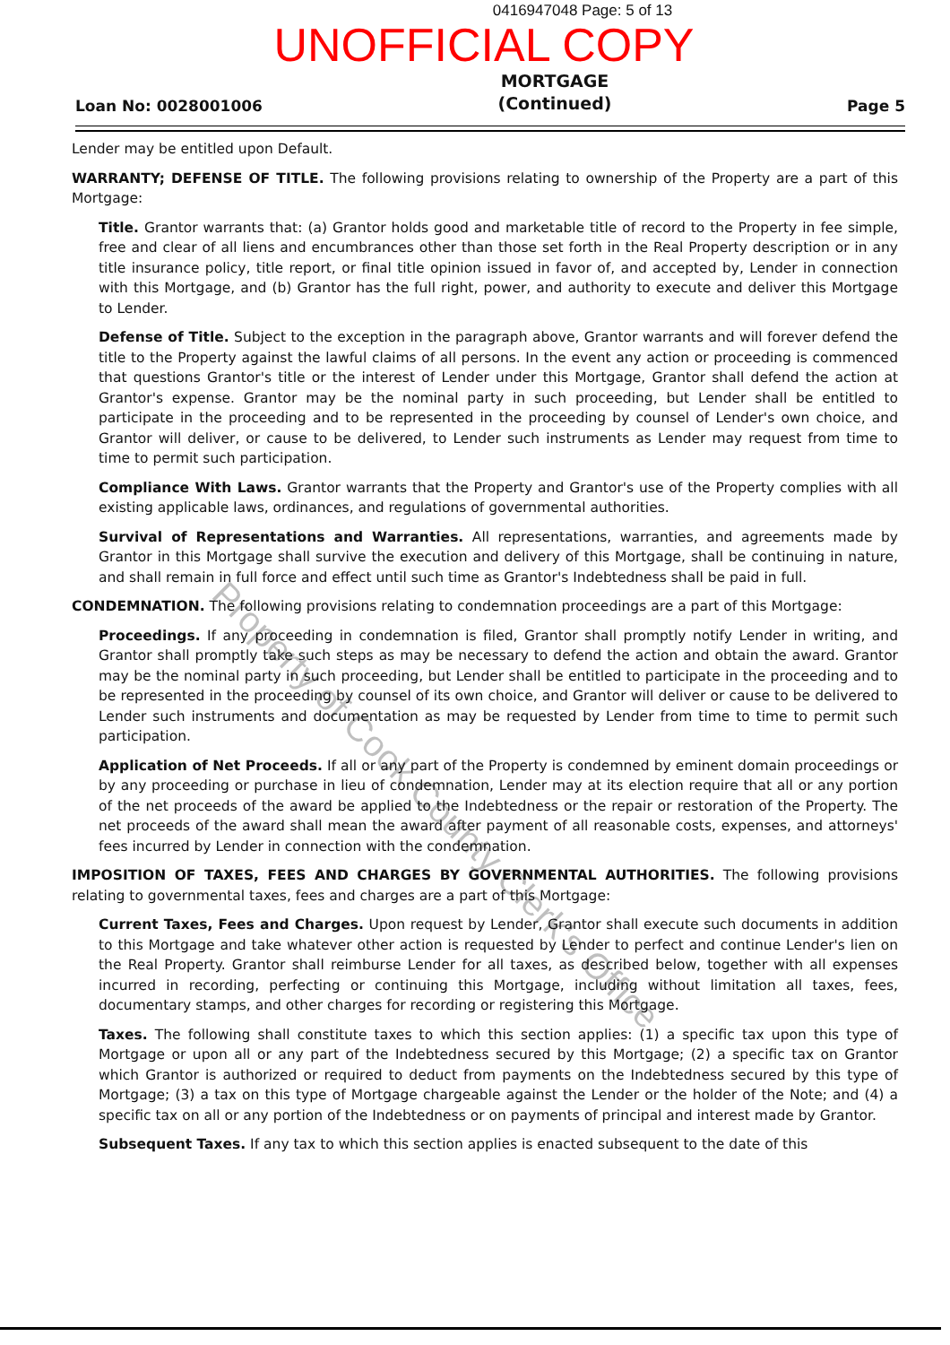0416947048 Page: 5 of 13
UNOFFICIAL COPY
Loan No: 0028001006
MORTGAGE
(Continued)
Page 5
Lender may be entitled upon Default.
WARRANTY; DEFENSE OF TITLE. The following provisions relating to ownership of the Property are a part of this Mortgage:
Title. Grantor warrants that: (a) Grantor holds good and marketable title of record to the Property in fee simple, free and clear of all liens and encumbrances other than those set forth in the Real Property description or in any title insurance policy, title report, or final title opinion issued in favor of, and accepted by, Lender in connection with this Mortgage, and (b) Grantor has the full right, power, and authority to execute and deliver this Mortgage to Lender.
Defense of Title. Subject to the exception in the paragraph above, Grantor warrants and will forever defend the title to the Property against the lawful claims of all persons. In the event any action or proceeding is commenced that questions Grantor's title or the interest of Lender under this Mortgage, Grantor shall defend the action at Grantor's expense. Grantor may be the nominal party in such proceeding, but Lender shall be entitled to participate in the proceeding and to be represented in the proceeding by counsel of Lender's own choice, and Grantor will deliver, or cause to be delivered, to Lender such instruments as Lender may request from time to time to permit such participation.
Compliance With Laws. Grantor warrants that the Property and Grantor's use of the Property complies with all existing applicable laws, ordinances, and regulations of governmental authorities.
Survival of Representations and Warranties. All representations, warranties, and agreements made by Grantor in this Mortgage shall survive the execution and delivery of this Mortgage, shall be continuing in nature, and shall remain in full force and effect until such time as Grantor's Indebtedness shall be paid in full.
CONDEMNATION. The following provisions relating to condemnation proceedings are a part of this Mortgage:
Proceedings. If any proceeding in condemnation is filed, Grantor shall promptly notify Lender in writing, and Grantor shall promptly take such steps as may be necessary to defend the action and obtain the award. Grantor may be the nominal party in such proceeding, but Lender shall be entitled to participate in the proceeding and to be represented in the proceeding by counsel of its own choice, and Grantor will deliver or cause to be delivered to Lender such instruments and documentation as may be requested by Lender from time to time to permit such participation.
Application of Net Proceeds. If all or any part of the Property is condemned by eminent domain proceedings or by any proceeding or purchase in lieu of condemnation, Lender may at its election require that all or any portion of the net proceeds of the award be applied to the Indebtedness or the repair or restoration of the Property. The net proceeds of the award shall mean the award after payment of all reasonable costs, expenses, and attorneys' fees incurred by Lender in connection with the condemnation.
IMPOSITION OF TAXES, FEES AND CHARGES BY GOVERNMENTAL AUTHORITIES. The following provisions relating to governmental taxes, fees and charges are a part of this Mortgage:
Current Taxes, Fees and Charges. Upon request by Lender, Grantor shall execute such documents in addition to this Mortgage and take whatever other action is requested by Lender to perfect and continue Lender's lien on the Real Property. Grantor shall reimburse Lender for all taxes, as described below, together with all expenses incurred in recording, perfecting or continuing this Mortgage, including without limitation all taxes, fees, documentary stamps, and other charges for recording or registering this Mortgage.
Taxes. The following shall constitute taxes to which this section applies: (1) a specific tax upon this type of Mortgage or upon all or any part of the Indebtedness secured by this Mortgage; (2) a specific tax on Grantor which Grantor is authorized or required to deduct from payments on the Indebtedness secured by this type of Mortgage; (3) a tax on this type of Mortgage chargeable against the Lender or the holder of the Note; and (4) a specific tax on all or any portion of the Indebtedness or on payments of principal and interest made by Grantor.
Subsequent Taxes. If any tax to which this section applies is enacted subsequent to the date of this
Property of Cook County Clerk's Office